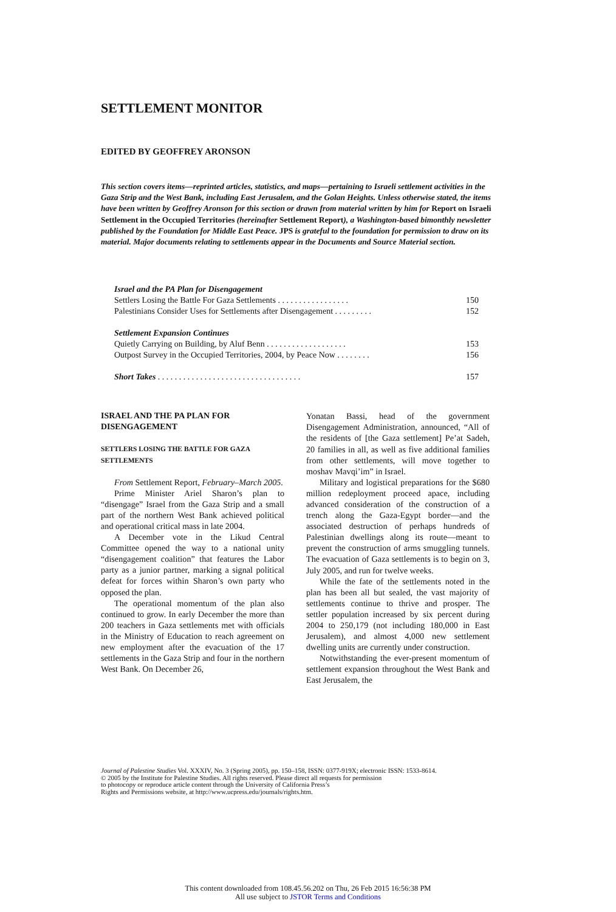SETTLEMENT MONITOR
EDITED BY GEOFFREY ARONSON
This section covers items—reprinted articles, statistics, and maps—pertaining to Israeli settlement activities in the Gaza Strip and the West Bank, including East Jerusalem, and the Golan Heights. Unless otherwise stated, the items have been written by Geoffrey Aronson for this section or drawn from material written by him for Report on Israeli Settlement in the Occupied Territories (hereinafter Settlement Report), a Washington-based bimonthly newsletter published by the Foundation for Middle East Peace. JPS is grateful to the foundation for permission to draw on its material. Major documents relating to settlements appear in the Documents and Source Material section.
Israel and the PA Plan for Disengagement
Settlers Losing the Battle For Gaza Settlements . . . . . . . . . . . . . . . . . 150
Palestinians Consider Uses for Settlements after Disengagement . . . . . . . . . 152
Settlement Expansion Continues
Quietly Carrying on Building, by Aluf Benn . . . . . . . . . . . . . . . . . . . 153
Outpost Survey in the Occupied Territories, 2004, by Peace Now . . . . . . . . 156
Short Takes . . . . . . . . . . . . . . . . . . . . . . . . . . . . . . . . . . 157
ISRAEL AND THE PA PLAN FOR DISENGAGEMENT
SETTLERS LOSING THE BATTLE FOR GAZA SETTLEMENTS
From Settlement Report, February–March 2005.
Prime Minister Ariel Sharon’s plan to “disengage” Israel from the Gaza Strip and a small part of the northern West Bank achieved political and operational critical mass in late 2004.
A December vote in the Likud Central Committee opened the way to a national unity “disengagement coalition” that features the Labor party as a junior partner, marking a signal political defeat for forces within Sharon’s own party who opposed the plan.
The operational momentum of the plan also continued to grow. In early December the more than 200 teachers in Gaza settlements met with officials in the Ministry of Education to reach agreement on new employment after the evacuation of the 17 settlements in the Gaza Strip and four in the northern West Bank. On December 26,
Yonatan Bassi, head of the government Disengagement Administration, announced, “All of the residents of [the Gaza settlement] Pe’at Sadeh, 20 families in all, as well as five additional families from other settlements, will move together to moshav Mavqi’im” in Israel.
Military and logistical preparations for the $680 million redeployment proceed apace, including advanced consideration of the construction of a trench along the Gaza-Egypt border—and the associated destruction of perhaps hundreds of Palestinian dwellings along its route—meant to prevent the construction of arms smuggling tunnels. The evacuation of Gaza settlements is to begin on 3, July 2005, and run for twelve weeks.
While the fate of the settlements noted in the plan has been all but sealed, the vast majority of settlements continue to thrive and prosper. The settler population increased by six percent during 2004 to 250,179 (not including 180,000 in East Jerusalem), and almost 4,000 new settlement dwelling units are currently under construction.
Notwithstanding the ever-present momentum of settlement expansion throughout the West Bank and East Jerusalem, the
Journal of Palestine Studies Vol. XXXIV, No. 3 (Spring 2005), pp. 150–158, ISSN: 0377-919X; electronic ISSN: 1533-8614.
© 2005 by the Institute for Palestine Studies. All rights reserved. Please direct all requests for permission
to photocopy or reproduce article content through the University of California Press’s
Rights and Permissions website, at http://www.ucpress.edu/journals/rights.htm.
This content downloaded from 108.45.56.202 on Thu, 26 Feb 2015 16:56:38 PM
All use subject to JSTOR Terms and Conditions